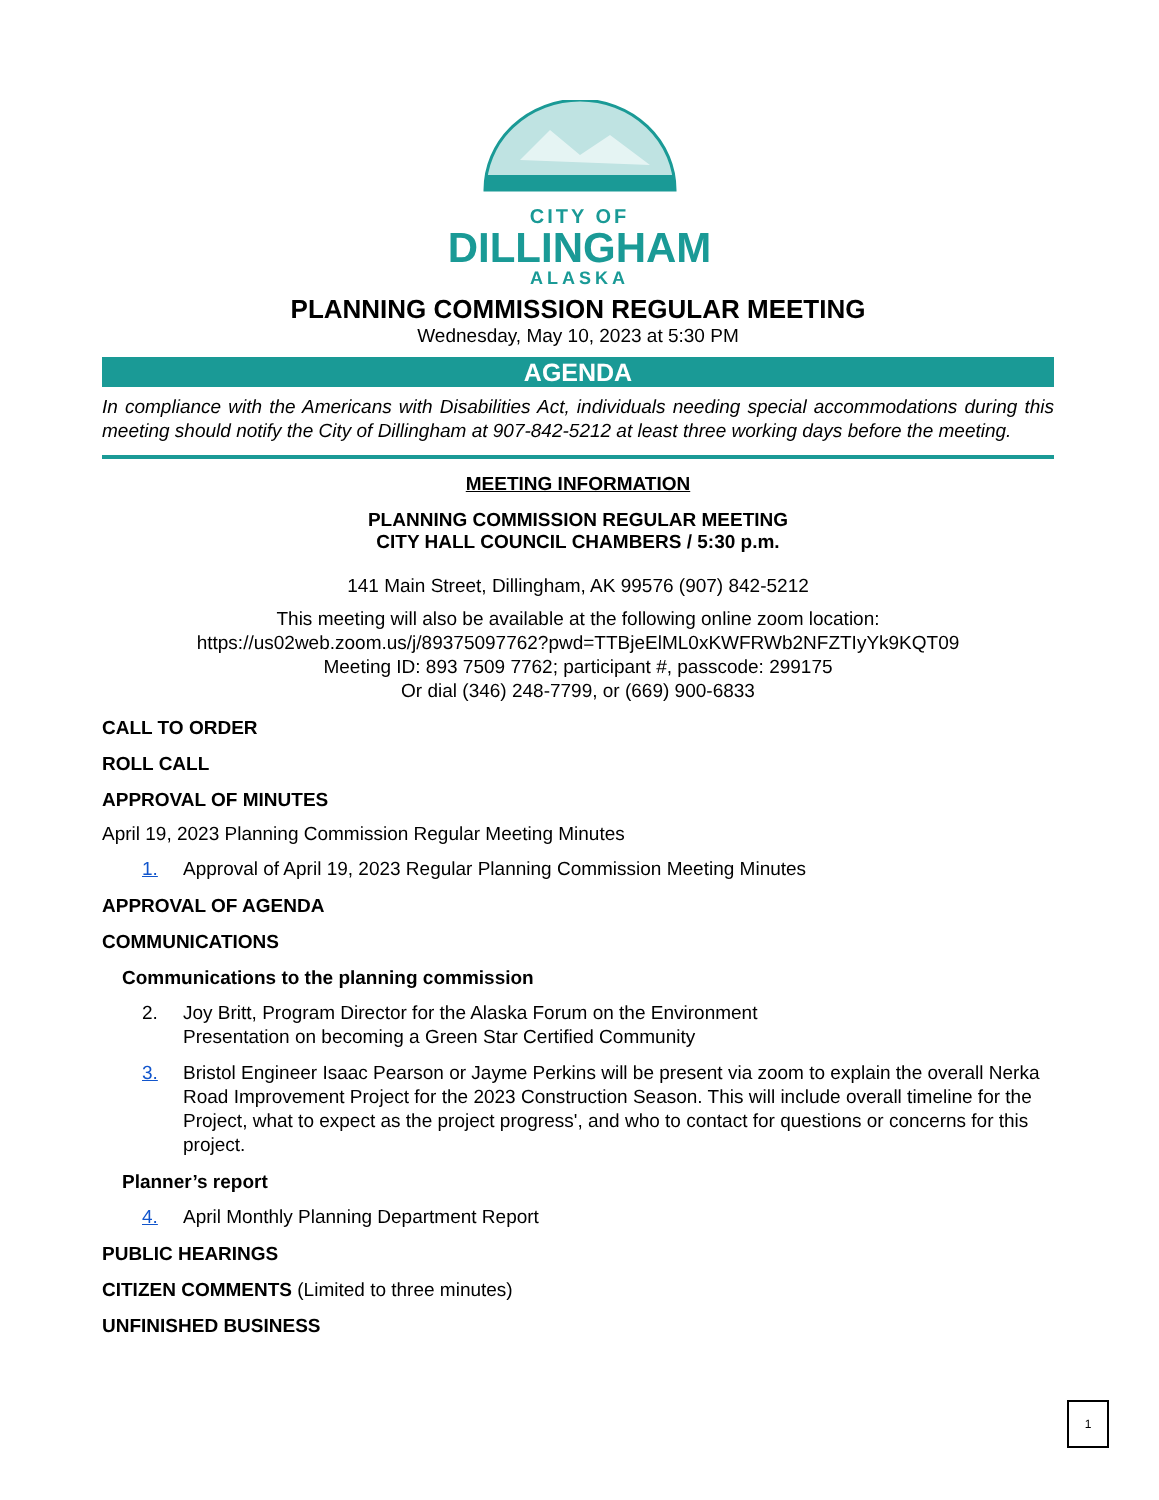CITY OF
DILLINGHAM
ALASKA
PLANNING COMMISSION REGULAR MEETING
Wednesday, May 10, 2023 at 5:30 PM
AGENDA
In compliance with the Americans with Disabilities Act, individuals needing special accommodations during this meeting should notify the City of Dillingham at 907-842-5212 at least three working days before the meeting.
MEETING INFORMATION
PLANNING COMMISSION REGULAR MEETING
CITY HALL COUNCIL CHAMBERS / 5:30 p.m.
141 Main Street, Dillingham, AK 99576 (907) 842-5212
This meeting will also be available at the following online zoom location: https://us02web.zoom.us/j/89375097762?pwd=TTBjeElML0xKWFRWb2NFZTIyYk9KQT09
Meeting ID: 893 7509 7762; participant #, passcode: 299175
Or dial (346) 248-7799, or (669) 900-6833
CALL TO ORDER
ROLL CALL
APPROVAL OF MINUTES
April 19, 2023 Planning Commission Regular Meeting Minutes
1. Approval of April 19, 2023 Regular Planning Commission Meeting Minutes
APPROVAL OF AGENDA
COMMUNICATIONS
Communications to the planning commission
2. Joy Britt, Program Director for the Alaska Forum on the Environment
Presentation on becoming a Green Star Certified Community
3. Bristol Engineer Isaac Pearson or Jayme Perkins will be present via zoom to explain the overall Nerka Road Improvement Project for the 2023 Construction Season. This will include overall timeline for the Project, what to expect as the project progress', and who to contact for questions or concerns for this project.
Planner’s report
4. April Monthly Planning Department Report
PUBLIC HEARINGS
CITIZEN COMMENTS (Limited to three minutes)
UNFINISHED BUSINESS
1